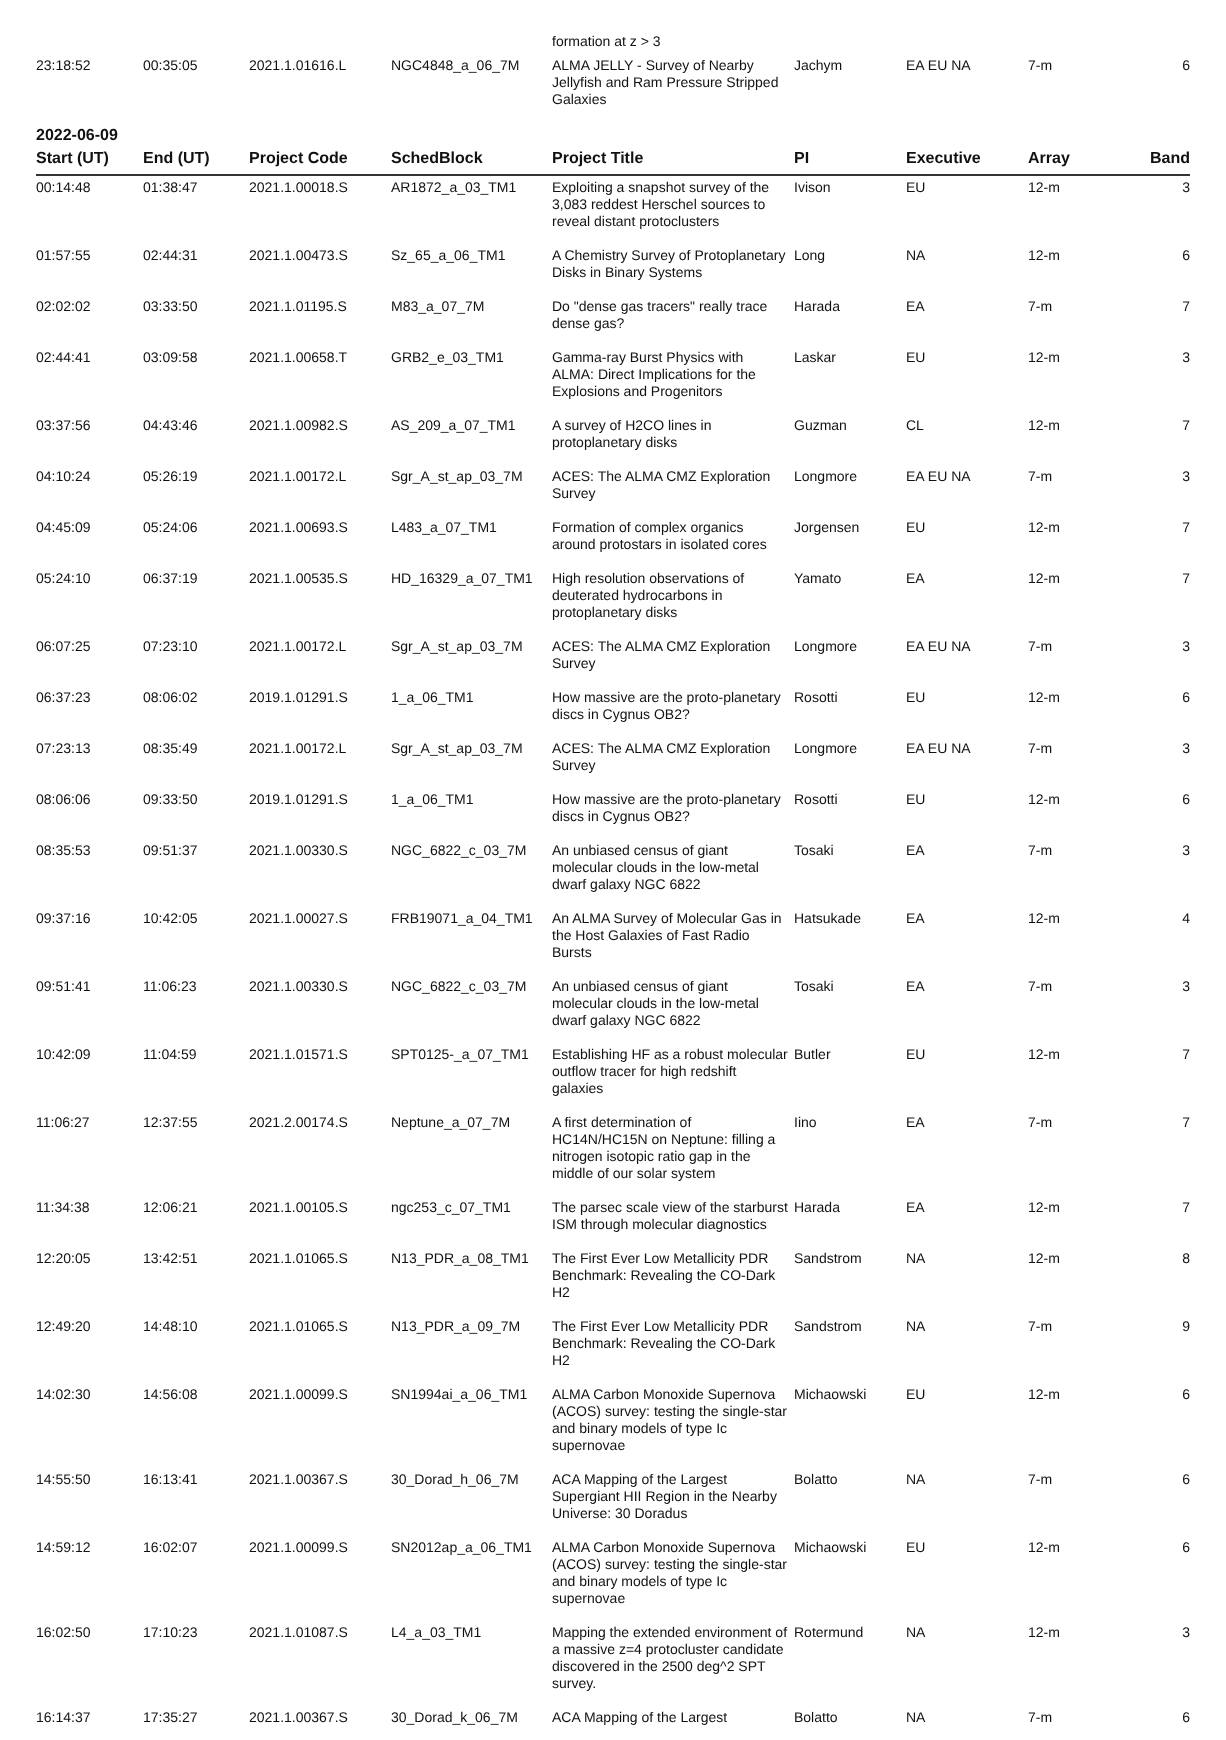| | | | | formation at z > 3 | | | | |
| 23:18:52 | 00:35:05 | 2021.1.01616.L | NGC4848_a_06_7M | ALMA JELLY - Survey of Nearby Jellyfish and Ram Pressure Stripped Galaxies | Jachym | EA EU NA | 7-m | 6 |
| 2022-06-09 | | | | | | | | |
| Start (UT) | End (UT) | Project Code | SchedBlock | Project Title | PI | Executive | Array | Band |
| 00:14:48 | 01:38:47 | 2021.1.00018.S | AR1872_a_03_TM1 | Exploiting a snapshot survey of the 3,083 reddest Herschel sources to reveal distant protoclusters | Ivison | EU | 12-m | 3 |
| 01:57:55 | 02:44:31 | 2021.1.00473.S | Sz_65_a_06_TM1 | A Chemistry Survey of Protoplanetary Disks in Binary Systems | Long | NA | 12-m | 6 |
| 02:02:02 | 03:33:50 | 2021.1.01195.S | M83_a_07_7M | Do "dense gas tracers" really trace dense gas? | Harada | EA | 7-m | 7 |
| 02:44:41 | 03:09:58 | 2021.1.00658.T | GRB2_e_03_TM1 | Gamma-ray Burst Physics with ALMA: Direct Implications for the Explosions and Progenitors | Laskar | EU | 12-m | 3 |
| 03:37:56 | 04:43:46 | 2021.1.00982.S | AS_209_a_07_TM1 | A survey of H2CO lines in protoplanetary disks | Guzman | CL | 12-m | 7 |
| 04:10:24 | 05:26:19 | 2021.1.00172.L | Sgr_A_st_ap_03_7M | ACES: The ALMA CMZ Exploration Survey | Longmore | EA EU NA | 7-m | 3 |
| 04:45:09 | 05:24:06 | 2021.1.00693.S | L483_a_07_TM1 | Formation of complex organics around protostars in isolated cores | Jorgensen | EU | 12-m | 7 |
| 05:24:10 | 06:37:19 | 2021.1.00535.S | HD_16329_a_07_TM1 | High resolution observations of deuterated hydrocarbons in protoplanetary disks | Yamato | EA | 12-m | 7 |
| 06:07:25 | 07:23:10 | 2021.1.00172.L | Sgr_A_st_ap_03_7M | ACES: The ALMA CMZ Exploration Survey | Longmore | EA EU NA | 7-m | 3 |
| 06:37:23 | 08:06:02 | 2019.1.01291.S | 1_a_06_TM1 | How massive are the proto-planetary discs in Cygnus OB2? | Rosotti | EU | 12-m | 6 |
| 07:23:13 | 08:35:49 | 2021.1.00172.L | Sgr_A_st_ap_03_7M | ACES: The ALMA CMZ Exploration Survey | Longmore | EA EU NA | 7-m | 3 |
| 08:06:06 | 09:33:50 | 2019.1.01291.S | 1_a_06_TM1 | How massive are the proto-planetary discs in Cygnus OB2? | Rosotti | EU | 12-m | 6 |
| 08:35:53 | 09:51:37 | 2021.1.00330.S | NGC_6822_c_03_7M | An unbiased census of giant molecular clouds in the low-metal dwarf galaxy NGC 6822 | Tosaki | EA | 7-m | 3 |
| 09:37:16 | 10:42:05 | 2021.1.00027.S | FRB19071_a_04_TM1 | An ALMA Survey of Molecular Gas in the Host Galaxies of Fast Radio Bursts | Hatsukade | EA | 12-m | 4 |
| 09:51:41 | 11:06:23 | 2021.1.00330.S | NGC_6822_c_03_7M | An unbiased census of giant molecular clouds in the low-metal dwarf galaxy NGC 6822 | Tosaki | EA | 7-m | 3 |
| 10:42:09 | 11:04:59 | 2021.1.01571.S | SPT0125-_a_07_TM1 | Establishing HF as a robust molecular outflow tracer for high redshift galaxies | Butler | EU | 12-m | 7 |
| 11:06:27 | 12:37:55 | 2021.2.00174.S | Neptune_a_07_7M | A first determination of HC14N/HC15N on Neptune: filling a nitrogen isotopic ratio gap in the middle of our solar system | Iino | EA | 7-m | 7 |
| 11:34:38 | 12:06:21 | 2021.1.00105.S | ngc253_c_07_TM1 | The parsec scale view of the starburst ISM through molecular diagnostics | Harada | EA | 12-m | 7 |
| 12:20:05 | 13:42:51 | 2021.1.01065.S | N13_PDR_a_08_TM1 | The First Ever Low Metallicity PDR Benchmark: Revealing the CO-Dark H2 | Sandstrom | NA | 12-m | 8 |
| 12:49:20 | 14:48:10 | 2021.1.01065.S | N13_PDR_a_09_7M | The First Ever Low Metallicity PDR Benchmark: Revealing the CO-Dark H2 | Sandstrom | NA | 7-m | 9 |
| 14:02:30 | 14:56:08 | 2021.1.00099.S | SN1994ai_a_06_TM1 | ALMA Carbon Monoxide Supernova (ACOS) survey: testing the single-star and binary models of type Ic supernovae | Michaowski | EU | 12-m | 6 |
| 14:55:50 | 16:13:41 | 2021.1.00367.S | 30_Dorad_h_06_7M | ACA Mapping of the Largest Supergiant HII Region in the Nearby Universe: 30 Doradus | Bolatto | NA | 7-m | 6 |
| 14:59:12 | 16:02:07 | 2021.1.00099.S | SN2012ap_a_06_TM1 | ALMA Carbon Monoxide Supernova (ACOS) survey: testing the single-star and binary models of type Ic supernovae | Michaowski | EU | 12-m | 6 |
| 16:02:50 | 17:10:23 | 2021.1.01087.S | L4_a_03_TM1 | Mapping the extended environment of a massive z=4 protocluster candidate discovered in the 2500 deg^2 SPT survey. | Rotermund | NA | 12-m | 3 |
| 16:14:37 | 17:35:27 | 2021.1.00367.S | 30_Dorad_k_06_7M | ACA Mapping of the Largest | Bolatto | NA | 7-m | 6 |